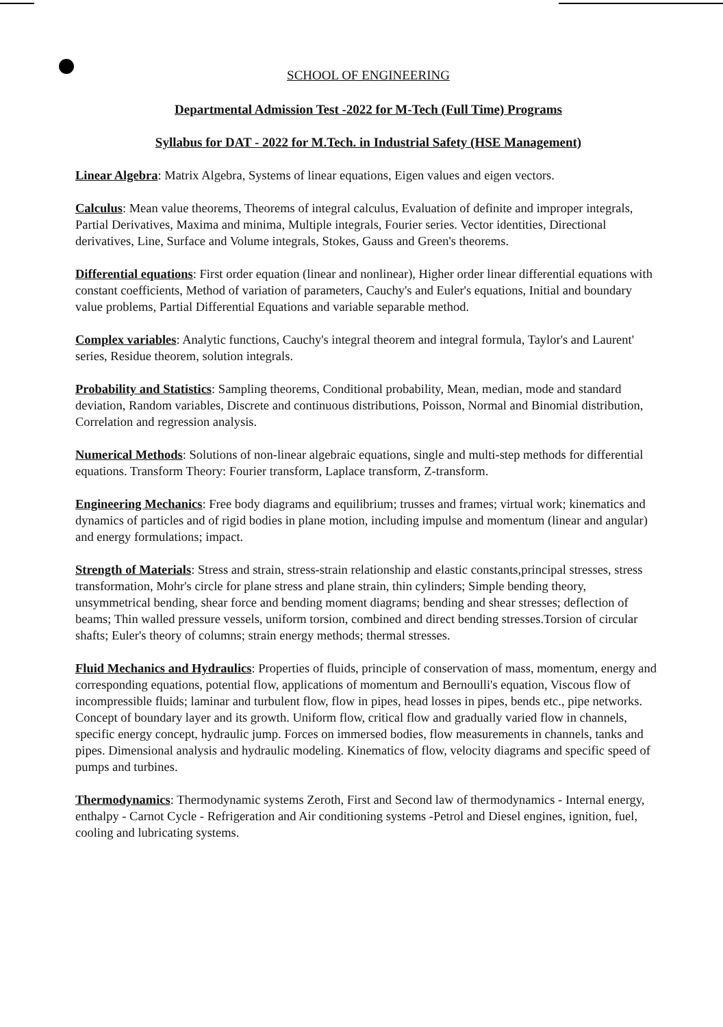SCHOOL OF ENGINEERING
Departmental Admission Test -2022 for M-Tech (Full Time) Programs
Syllabus for DAT - 2022 for M.Tech. in Industrial Safety (HSE Management)
Linear Algebra: Matrix Algebra, Systems of linear equations, Eigen values and eigen vectors.
Calculus: Mean value theorems, Theorems of integral calculus, Evaluation of definite and improper integrals, Partial Derivatives, Maxima and minima, Multiple integrals, Fourier series. Vector identities, Directional derivatives, Line, Surface and Volume integrals, Stokes, Gauss and Green's theorems.
Differential equations: First order equation (linear and nonlinear), Higher order linear differential equations with constant coefficients, Method of variation of parameters, Cauchy's and Euler's equations, Initial and boundary value problems, Partial Differential Equations and variable separable method.
Complex variables: Analytic functions, Cauchy's integral theorem and integral formula, Taylor's and Laurent' series, Residue theorem, solution integrals.
Probability and Statistics: Sampling theorems, Conditional probability, Mean, median, mode and standard deviation, Random variables, Discrete and continuous distributions, Poisson, Normal and Binomial distribution, Correlation and regression analysis.
Numerical Methods: Solutions of non-linear algebraic equations, single and multi-step methods for differential equations. Transform Theory: Fourier transform, Laplace transform, Z-transform.
Engineering Mechanics: Free body diagrams and equilibrium; trusses and frames; virtual work; kinematics and dynamics of particles and of rigid bodies in plane motion, including impulse and momentum (linear and angular) and energy formulations; impact.
Strength of Materials: Stress and strain, stress-strain relationship and elastic constants,principal stresses, stress transformation, Mohr's circle for plane stress and plane strain, thin cylinders; Simple bending theory, unsymmetrical bending, shear force and bending moment diagrams; bending and shear stresses; deflection of beams; Thin walled pressure vessels, uniform torsion, combined and direct bending stresses.Torsion of circular shafts; Euler's theory of columns; strain energy methods; thermal stresses.
Fluid Mechanics and Hydraulics: Properties of fluids, principle of conservation of mass, momentum, energy and corresponding equations, potential flow, applications of momentum and Bernoulli's equation, Viscous flow of incompressible fluids; laminar and turbulent flow, flow in pipes, head losses in pipes, bends etc., pipe networks. Concept of boundary layer and its growth. Uniform flow, critical flow and gradually varied flow in channels, specific energy concept, hydraulic jump. Forces on immersed bodies, flow measurements in channels, tanks and pipes. Dimensional analysis and hydraulic modeling. Kinematics of flow, velocity diagrams and specific speed of pumps and turbines.
Thermodynamics: Thermodynamic systems Zeroth, First and Second law of thermodynamics - Internal energy, enthalpy - Carnot Cycle - Refrigeration and Air conditioning systems -Petrol and Diesel engines, ignition, fuel, cooling and lubricating systems.